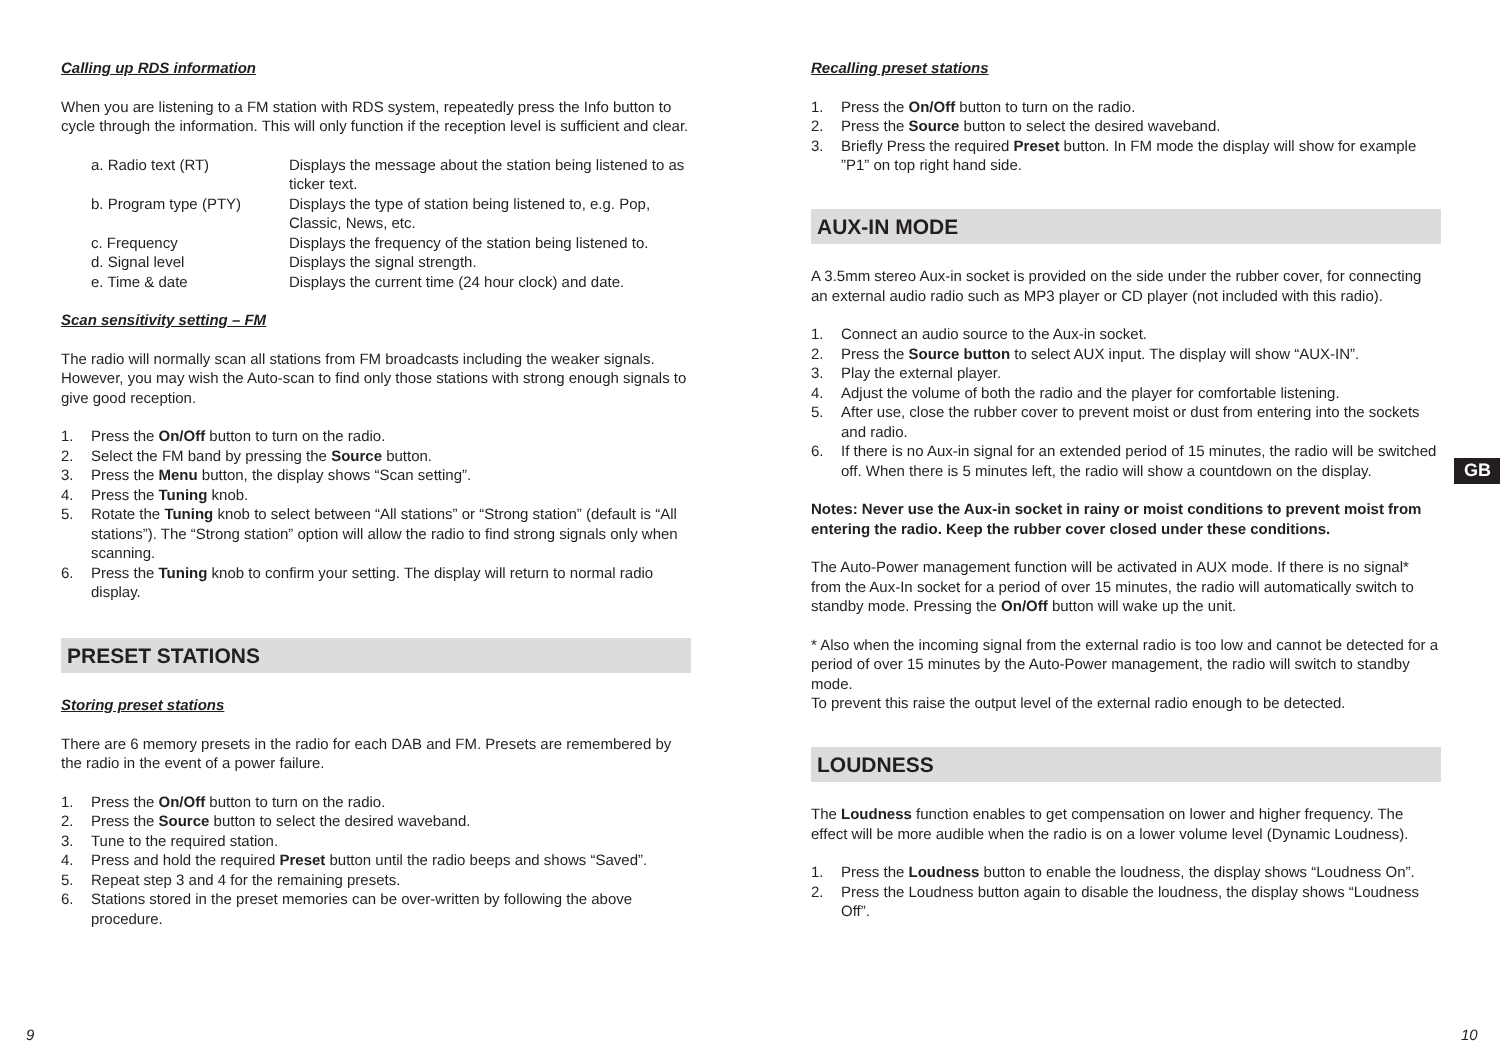Calling up RDS information
When you are listening to a FM station with RDS system, repeatedly press the Info button to cycle through the information. This will only function if the reception level is sufficient and clear.
| a. Radio text (RT) | Displays the message about the station being listened to as ticker text. |
| b. Program type (PTY) | Displays the type of station being listened to, e.g. Pop, Classic, News, etc. |
| c. Frequency | Displays the frequency of the station being listened to. |
| d. Signal level | Displays the signal strength. |
| e. Time & date | Displays the current time (24 hour clock) and date. |
Scan sensitivity setting – FM
The radio will normally scan all stations from FM broadcasts including the weaker signals. However, you may wish the Auto-scan to find only those stations with strong enough signals to give good reception.
1. Press the On/Off button to turn on the radio.
2. Select the FM band by pressing the Source button.
3. Press the Menu button, the display shows “Scan setting”.
4. Press the Tuning knob.
5. Rotate the Tuning knob to select between “All stations” or “Strong station” (default is “All stations”). The “Strong station” option will allow the radio to find strong signals only when scanning.
6. Press the Tuning knob to confirm your setting. The display will return to normal radio display.
PRESET STATIONS
Storing preset stations
There are 6 memory presets in the radio for each DAB and FM. Presets are remembered by the radio in the event of a power failure.
1. Press the On/Off button to turn on the radio.
2. Press the Source button to select the desired waveband.
3. Tune to the required station.
4. Press and hold the required Preset button until the radio beeps and shows “Saved”.
5. Repeat step 3 and 4 for the remaining presets.
6. Stations stored in the preset memories can be over-written by following the above procedure.
Recalling preset stations
1. Press the On/Off button to turn on the radio.
2. Press the Source button to select the desired waveband.
3. Briefly Press the required Preset button. In FM mode the display will show for example ”P1” on top right hand side.
AUX-IN MODE
A 3.5mm stereo Aux-in socket is provided on the side under the rubber cover, for connecting an external audio radio such as MP3 player or CD player (not included with this radio).
1. Connect an audio source to the Aux-in socket.
2. Press the Source button to select AUX input. The display will show “AUX-IN”.
3. Play the external player.
4. Adjust the volume of both the radio and the player for comfortable listening.
5. After use, close the rubber cover to prevent moist or dust from entering into the sockets and radio.
6. If there is no Aux-in signal for an extended period of 15 minutes, the radio will be switched off. When there is 5 minutes left, the radio will show a countdown on the display.
Notes: Never use the Aux-in socket in rainy or moist conditions to prevent moist from entering the radio. Keep the rubber cover closed under these conditions.
The Auto-Power management function will be activated in AUX mode. If there is no signal* from the Aux-In socket for a period of over 15 minutes, the radio will automatically switch to standby mode. Pressing the On/Off button will wake up the unit.
* Also when the incoming signal from the external radio is too low and cannot be detected for a period of over 15 minutes by the Auto-Power management, the radio will switch to standby mode.
To prevent this raise the output level of the external radio enough to be detected.
LOUDNESS
The Loudness function enables to get compensation on lower and higher frequency. The effect will be more audible when the radio is on a lower volume level (Dynamic Loudness).
1. Press the Loudness button to enable the loudness, the display shows “Loudness On”.
2. Press the Loudness button again to disable the loudness, the display shows “Loudness Off”.
GB
9 10